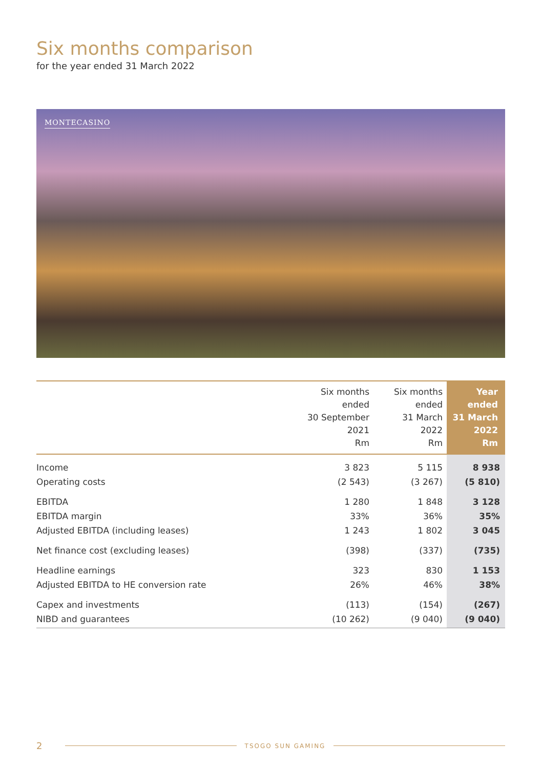Six months comparison
for the year ended 31 March 2022
MONTECASINO
| | Six months ended 30 September 2021 Rm | Six months ended 31 March 2022 Rm | Year ended 31 March 2022 Rm |
| --- | --- | --- | --- |
| Income | 3 823 | 5 115 | 8 938 |
| Operating costs | (2 543) | (3 267) | (5 810) |
| EBITDA | 1 280 | 1 848 | 3 128 |
| EBITDA margin | 33% | 36% | 35% |
| Adjusted EBITDA (including leases) | 1 243 | 1 802 | 3 045 |
| Net finance cost (excluding leases) | (398) | (337) | (735) |
| Headline earnings | 323 | 830 | 1 153 |
| Adjusted EBITDA to HE conversion rate | 26% | 46% | 38% |
| Capex and investments | (113) | (154) | (267) |
| NIBD and guarantees | (10 262) | (9 040) | (9 040) |
2 TSOGO SUN GAMING